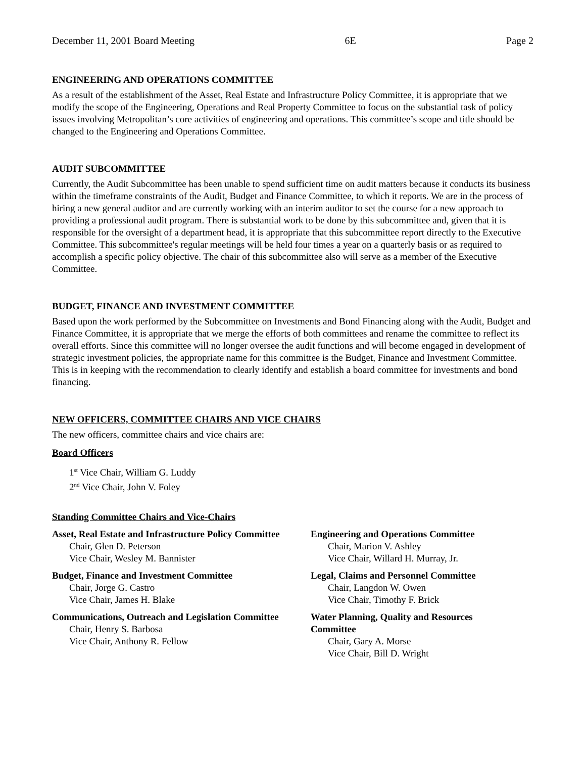December 11, 2001 Board Meeting 6E Page 2
ENGINEERING AND OPERATIONS COMMITTEE
As a result of the establishment of the Asset, Real Estate and Infrastructure Policy Committee, it is appropriate that we modify the scope of the Engineering, Operations and Real Property Committee to focus on the substantial task of policy issues involving Metropolitan’s core activities of engineering and operations. This committee’s scope and title should be changed to the Engineering and Operations Committee.
AUDIT SUBCOMMITTEE
Currently, the Audit Subcommittee has been unable to spend sufficient time on audit matters because it conducts its business within the timeframe constraints of the Audit, Budget and Finance Committee, to which it reports. We are in the process of hiring a new general auditor and are currently working with an interim auditor to set the course for a new approach to providing a professional audit program. There is substantial work to be done by this subcommittee and, given that it is responsible for the oversight of a department head, it is appropriate that this subcommittee report directly to the Executive Committee. This subcommittee's regular meetings will be held four times a year on a quarterly basis or as required to accomplish a specific policy objective. The chair of this subcommittee also will serve as a member of the Executive Committee.
BUDGET, FINANCE AND INVESTMENT COMMITTEE
Based upon the work performed by the Subcommittee on Investments and Bond Financing along with the Audit, Budget and Finance Committee, it is appropriate that we merge the efforts of both committees and rename the committee to reflect its overall efforts. Since this committee will no longer oversee the audit functions and will become engaged in development of strategic investment policies, the appropriate name for this committee is the Budget, Finance and Investment Committee. This is in keeping with the recommendation to clearly identify and establish a board committee for investments and bond financing.
NEW OFFICERS, COMMITTEE CHAIRS AND VICE CHAIRS
The new officers, committee chairs and vice chairs are:
Board Officers
1<sup>st</sup> Vice Chair, William G. Luddy
2<sup>nd</sup> Vice Chair, John V. Foley
Standing Committee Chairs and Vice-Chairs
Asset, Real Estate and Infrastructure Policy Committee
Chair, Glen D. Peterson
Vice Chair, Wesley M. Bannister
Budget, Finance and Investment Committee
Chair, Jorge G. Castro
Vice Chair, James H. Blake
Communications, Outreach and Legislation Committee
Chair, Henry S. Barbosa
Vice Chair, Anthony R. Fellow
Engineering and Operations Committee
Chair, Marion V. Ashley
Vice Chair, Willard H. Murray, Jr.
Legal, Claims and Personnel Committee
Chair, Langdon W. Owen
Vice Chair, Timothy F. Brick
Water Planning, Quality and Resources Committee
Chair, Gary A. Morse
Vice Chair, Bill D. Wright